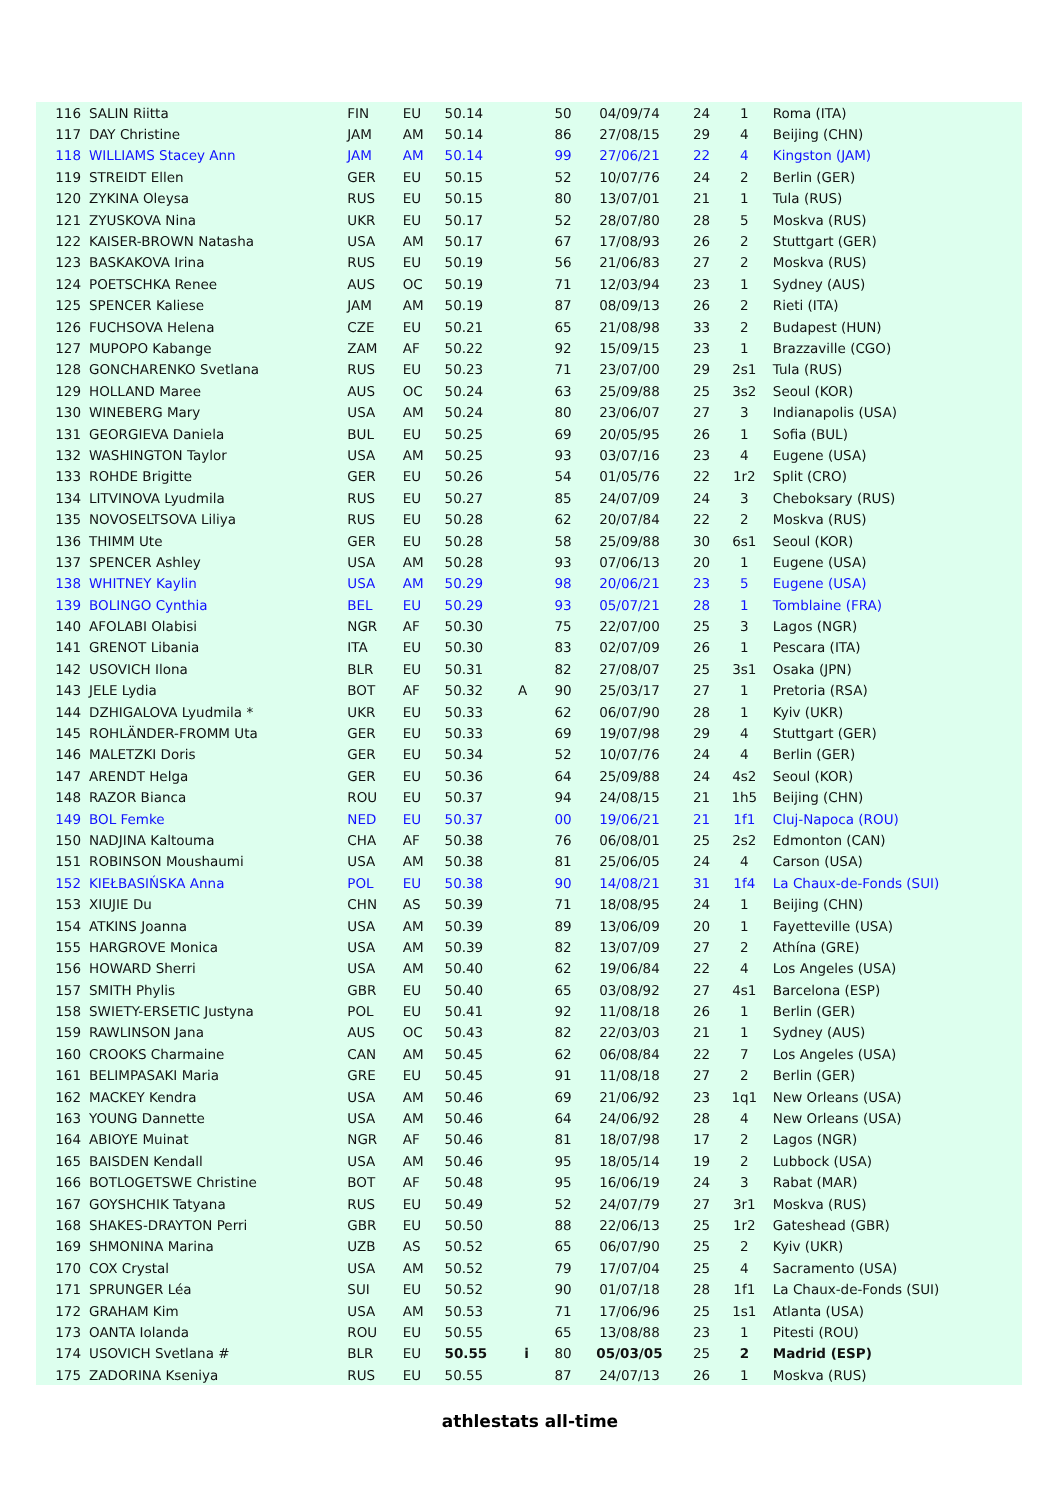| 116 | SALIN Riitta | FIN | EU | 50.14 | | 50 | 04/09/74 | 24 | 1 | Roma (ITA) |
| 117 | DAY Christine | JAM | AM | 50.14 | | 86 | 27/08/15 | 29 | 4 | Beijing (CHN) |
| 118 | WILLIAMS Stacey Ann | JAM | AM | 50.14 | | 99 | 27/06/21 | 22 | 4 | Kingston (JAM) |
| 119 | STREIDT Ellen | GER | EU | 50.15 | | 52 | 10/07/76 | 24 | 2 | Berlin (GER) |
| 120 | ZYKINA Oleysa | RUS | EU | 50.15 | | 80 | 13/07/01 | 21 | 1 | Tula (RUS) |
| 121 | ZYUSKOVA Nina | UKR | EU | 50.17 | | 52 | 28/07/80 | 28 | 5 | Moskva (RUS) |
| 122 | KAISER-BROWN Natasha | USA | AM | 50.17 | | 67 | 17/08/93 | 26 | 2 | Stuttgart (GER) |
| 123 | BASKAKOVA Irina | RUS | EU | 50.19 | | 56 | 21/06/83 | 27 | 2 | Moskva (RUS) |
| 124 | POETSCHKA Renee | AUS | OC | 50.19 | | 71 | 12/03/94 | 23 | 1 | Sydney (AUS) |
| 125 | SPENCER Kaliese | JAM | AM | 50.19 | | 87 | 08/09/13 | 26 | 2 | Rieti (ITA) |
| 126 | FUCHSOVA Helena | CZE | EU | 50.21 | | 65 | 21/08/98 | 33 | 2 | Budapest (HUN) |
| 127 | MUPOPO Kabange | ZAM | AF | 50.22 | | 92 | 15/09/15 | 23 | 1 | Brazzaville (CGO) |
| 128 | GONCHARENKO Svetlana | RUS | EU | 50.23 | | 71 | 23/07/00 | 29 | 2s1 | Tula (RUS) |
| 129 | HOLLAND Maree | AUS | OC | 50.24 | | 63 | 25/09/88 | 25 | 3s2 | Seoul (KOR) |
| 130 | WINEBERG Mary | USA | AM | 50.24 | | 80 | 23/06/07 | 27 | 3 | Indianapolis (USA) |
| 131 | GEORGIEVA Daniela | BUL | EU | 50.25 | | 69 | 20/05/95 | 26 | 1 | Sofia (BUL) |
| 132 | WASHINGTON Taylor | USA | AM | 50.25 | | 93 | 03/07/16 | 23 | 4 | Eugene (USA) |
| 133 | ROHDE Brigitte | GER | EU | 50.26 | | 54 | 01/05/76 | 22 | 1r2 | Split (CRO) |
| 134 | LITVINOVA Lyudmila | RUS | EU | 50.27 | | 85 | 24/07/09 | 24 | 3 | Cheboksary (RUS) |
| 135 | NOVOSELTSOVA Liliya | RUS | EU | 50.28 | | 62 | 20/07/84 | 22 | 2 | Moskva (RUS) |
| 136 | THIMM Ute | GER | EU | 50.28 | | 58 | 25/09/88 | 30 | 6s1 | Seoul (KOR) |
| 137 | SPENCER Ashley | USA | AM | 50.28 | | 93 | 07/06/13 | 20 | 1 | Eugene (USA) |
| 138 | WHITNEY Kaylin | USA | AM | 50.29 | | 98 | 20/06/21 | 23 | 5 | Eugene (USA) |
| 139 | BOLINGO Cynthia | BEL | EU | 50.29 | | 93 | 05/07/21 | 28 | 1 | Tomblaine (FRA) |
| 140 | AFOLABI Olabisi | NGR | AF | 50.30 | | 75 | 22/07/00 | 25 | 3 | Lagos (NGR) |
| 141 | GRENOT Libania | ITA | EU | 50.30 | | 83 | 02/07/09 | 26 | 1 | Pescara (ITA) |
| 142 | USOVICH Ilona | BLR | EU | 50.31 | | 82 | 27/08/07 | 25 | 3s1 | Osaka (JPN) |
| 143 | JELE Lydia | BOT | AF | 50.32 | A | 90 | 25/03/17 | 27 | 1 | Pretoria (RSA) |
| 144 | DZHIGALOVA Lyudmila * | UKR | EU | 50.33 | | 62 | 06/07/90 | 28 | 1 | Kyiv (UKR) |
| 145 | ROHLÄNDER-FROMM Uta | GER | EU | 50.33 | | 69 | 19/07/98 | 29 | 4 | Stuttgart (GER) |
| 146 | MALETZKI Doris | GER | EU | 50.34 | | 52 | 10/07/76 | 24 | 4 | Berlin (GER) |
| 147 | ARENDT Helga | GER | EU | 50.36 | | 64 | 25/09/88 | 24 | 4s2 | Seoul (KOR) |
| 148 | RAZOR Bianca | ROU | EU | 50.37 | | 94 | 24/08/15 | 21 | 1h5 | Beijing (CHN) |
| 149 | BOL Femke | NED | EU | 50.37 | | 00 | 19/06/21 | 21 | 1f1 | Cluj-Napoca (ROU) |
| 150 | NADJINA Kaltouma | CHA | AF | 50.38 | | 76 | 06/08/01 | 25 | 2s2 | Edmonton (CAN) |
| 151 | ROBINSON Moushaumi | USA | AM | 50.38 | | 81 | 25/06/05 | 24 | 4 | Carson (USA) |
| 152 | KIEŁBASIŃSKA Anna | POL | EU | 50.38 | | 90 | 14/08/21 | 31 | 1f4 | La Chaux-de-Fonds (SUI) |
| 153 | XIUJIE Du | CHN | AS | 50.39 | | 71 | 18/08/95 | 24 | 1 | Beijing (CHN) |
| 154 | ATKINS Joanna | USA | AM | 50.39 | | 89 | 13/06/09 | 20 | 1 | Fayetteville (USA) |
| 155 | HARGROVE Monica | USA | AM | 50.39 | | 82 | 13/07/09 | 27 | 2 | Athína (GRE) |
| 156 | HOWARD Sherri | USA | AM | 50.40 | | 62 | 19/06/84 | 22 | 4 | Los Angeles (USA) |
| 157 | SMITH Phylis | GBR | EU | 50.40 | | 65 | 03/08/92 | 27 | 4s1 | Barcelona (ESP) |
| 158 | SWIETY-ERSETIC Justyna | POL | EU | 50.41 | | 92 | 11/08/18 | 26 | 1 | Berlin (GER) |
| 159 | RAWLINSON Jana | AUS | OC | 50.43 | | 82 | 22/03/03 | 21 | 1 | Sydney (AUS) |
| 160 | CROOKS Charmaine | CAN | AM | 50.45 | | 62 | 06/08/84 | 22 | 7 | Los Angeles (USA) |
| 161 | BELIMPASAKI Maria | GRE | EU | 50.45 | | 91 | 11/08/18 | 27 | 2 | Berlin (GER) |
| 162 | MACKEY Kendra | USA | AM | 50.46 | | 69 | 21/06/92 | 23 | 1q1 | New Orleans (USA) |
| 163 | YOUNG Dannette | USA | AM | 50.46 | | 64 | 24/06/92 | 28 | 4 | New Orleans (USA) |
| 164 | ABIOYE Muinat | NGR | AF | 50.46 | | 81 | 18/07/98 | 17 | 2 | Lagos (NGR) |
| 165 | BAISDEN Kendall | USA | AM | 50.46 | | 95 | 18/05/14 | 19 | 2 | Lubbock (USA) |
| 166 | BOTLOGETSWE Christine | BOT | AF | 50.48 | | 95 | 16/06/19 | 24 | 3 | Rabat (MAR) |
| 167 | GOYSHCHIK Tatyana | RUS | EU | 50.49 | | 52 | 24/07/79 | 27 | 3r1 | Moskva (RUS) |
| 168 | SHAKES-DRAYTON Perri | GBR | EU | 50.50 | | 88 | 22/06/13 | 25 | 1r2 | Gateshead (GBR) |
| 169 | SHMONINA Marina | UZB | AS | 50.52 | | 65 | 06/07/90 | 25 | 2 | Kyiv (UKR) |
| 170 | COX Crystal | USA | AM | 50.52 | | 79 | 17/07/04 | 25 | 4 | Sacramento (USA) |
| 171 | SPRUNGER Léa | SUI | EU | 50.52 | | 90 | 01/07/18 | 28 | 1f1 | La Chaux-de-Fonds (SUI) |
| 172 | GRAHAM Kim | USA | AM | 50.53 | | 71 | 17/06/96 | 25 | 1s1 | Atlanta (USA) |
| 173 | OANTA Iolanda | ROU | EU | 50.55 | | 65 | 13/08/88 | 23 | 1 | Pitesti (ROU) |
| 174 | USOVICH Svetlana # | BLR | EU | 50.55 | i | 80 | 05/03/05 | 25 | 2 | Madrid (ESP) |
| 175 | ZADORINA Kseniya | RUS | EU | 50.55 | | 87 | 24/07/13 | 26 | 1 | Moskva (RUS) |
athlestats all-time